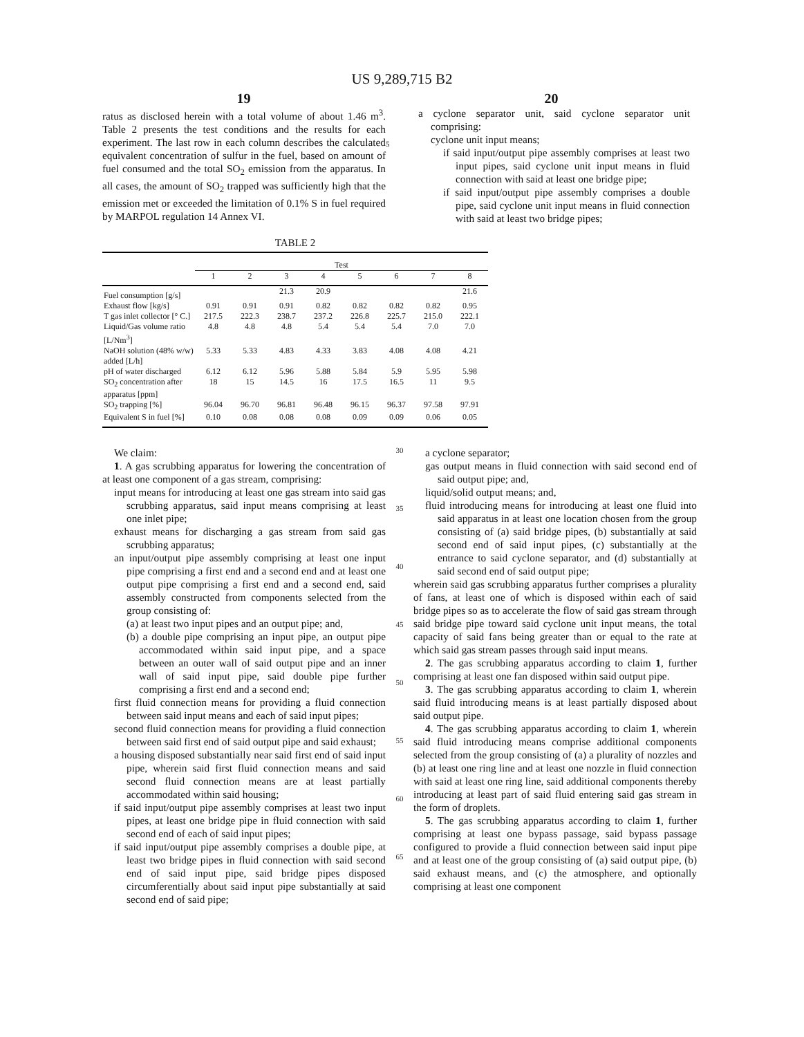US 9,289,715 B2
19 20
ratus as disclosed herein with a total volume of about 1.46 m<sup>3</sup>. Table 2 presents the test conditions and the results for each experiment. The last row in each column describes the calculated equivalent concentration of sulfur in the fuel, based on amount of fuel consumed and the total SO<sub>2</sub> emission from the apparatus. In all cases, the amount of SO<sub>2</sub> trapped was sufficiently high that the emission met or exceeded the limitation of 0.1% S in fuel required by MARPOL regulation 14 Annex VI.
5
a cyclone separator unit, said cyclone separator unit comprising:
cyclone unit input means;
if said input/output pipe assembly comprises at least two input pipes, said cyclone unit input means in fluid connection with said at least one bridge pipe;
if said input/output pipe assembly comprises a double pipe, said cyclone unit input means in fluid connection with said at least two bridge pipes;
TABLE 2
| | Test | | | | | | | |
| --- | --- | --- | --- | --- | --- | --- | --- | --- |
| | 1 | 2 | 3 | 4 | 5 | 6 | 7 | 8 |
| Fuel consumption [g/s] | | | 21.3 | 20.9 | | | | 21.6 |
| Exhaust flow [kg/s] | 0.91 | 0.91 | 0.91 | 0.82 | 0.82 | 0.82 | 0.82 | 0.95 |
| T gas inlet collector [° C.] | 217.5 | 222.3 | 238.7 | 237.2 | 226.8 | 225.7 | 215.0 | 222.1 |
| Liquid/Gas volume ratio [L/Nm<sup>3</sup>] | 4.8 | 4.8 | 4.8 | 5.4 | 5.4 | 5.4 | 7.0 | 7.0 |
| NaOH solution (48% w/w) added [L/h] | 5.33 | 5.33 | 4.83 | 4.33 | 3.83 | 4.08 | 4.08 | 4.21 |
| pH of water discharged | 6.12 | 6.12 | 5.96 | 5.88 | 5.84 | 5.9 | 5.95 | 5.98 |
| SO<sub>2</sub> concentration after apparatus [ppm] | 18 | 15 | 14.5 | 16 | 17.5 | 16.5 | 11 | 9.5 |
| SO<sub>2</sub> trapping [%] | 96.04 | 96.70 | 96.81 | 96.48 | 96.15 | 96.37 | 97.58 | 97.91 |
| Equivalent S in fuel [%] | 0.10 | 0.08 | 0.08 | 0.08 | 0.09 | 0.09 | 0.06 | 0.05 |
We claim:
1. A gas scrubbing apparatus for lowering the concentration of at least one component of a gas stream, comprising:
input means for introducing at least one gas stream into said gas scrubbing apparatus, said input means comprising at least one inlet pipe;
exhaust means for discharging a gas stream from said gas scrubbing apparatus;
an input/output pipe assembly comprising at least one input pipe comprising a first end and a second end and at least one output pipe comprising a first end and a second end, said assembly constructed from components selected from the group consisting of:
(a) at least two input pipes and an output pipe; and,
(b) a double pipe comprising an input pipe, an output pipe accommodated within said input pipe, and a space between an outer wall of said output pipe and an inner wall of said input pipe, said double pipe further comprising a first end and a second end;
first fluid connection means for providing a fluid connection between said input means and each of said input pipes;
second fluid connection means for providing a fluid connection between said first end of said output pipe and said exhaust;
a housing disposed substantially near said first end of said input pipe, wherein said first fluid connection means and said second fluid connection means are at least partially accommodated within said housing;
if said input/output pipe assembly comprises at least two input pipes, at least one bridge pipe in fluid connection with said second end of each of said input pipes;
if said input/output pipe assembly comprises a double pipe, at least two bridge pipes in fluid connection with said second end of said input pipe, said bridge pipes disposed circumferentially about said input pipe substantially at said second end of said pipe;
30
35
40
45
50
55
60
65
a cyclone separator;
gas output means in fluid connection with said second end of said output pipe; and,
liquid/solid output means; and,
fluid introducing means for introducing at least one fluid into said apparatus in at least one location chosen from the group consisting of (a) said bridge pipes, (b) substantially at said second end of said input pipes, (c) substantially at the entrance to said cyclone separator, and (d) substantially at said second end of said output pipe;
wherein said gas scrubbing apparatus further comprises a plurality of fans, at least one of which is disposed within each of said bridge pipes so as to accelerate the flow of said gas stream through said bridge pipe toward said cyclone unit input means, the total capacity of said fans being greater than or equal to the rate at which said gas stream passes through said input means.
2. The gas scrubbing apparatus according to claim 1, further comprising at least one fan disposed within said output pipe.
3. The gas scrubbing apparatus according to claim 1, wherein said fluid introducing means is at least partially disposed about said output pipe.
4. The gas scrubbing apparatus according to claim 1, wherein said fluid introducing means comprise additional components selected from the group consisting of (a) a plurality of nozzles and (b) at least one ring line and at least one nozzle in fluid connection with said at least one ring line, said additional components thereby introducing at least part of said fluid entering said gas stream in the form of droplets.
5. The gas scrubbing apparatus according to claim 1, further comprising at least one bypass passage, said bypass passage configured to provide a fluid connection between said input pipe and at least one of the group consisting of (a) said output pipe, (b) said exhaust means, and (c) the atmosphere, and optionally comprising at least one component